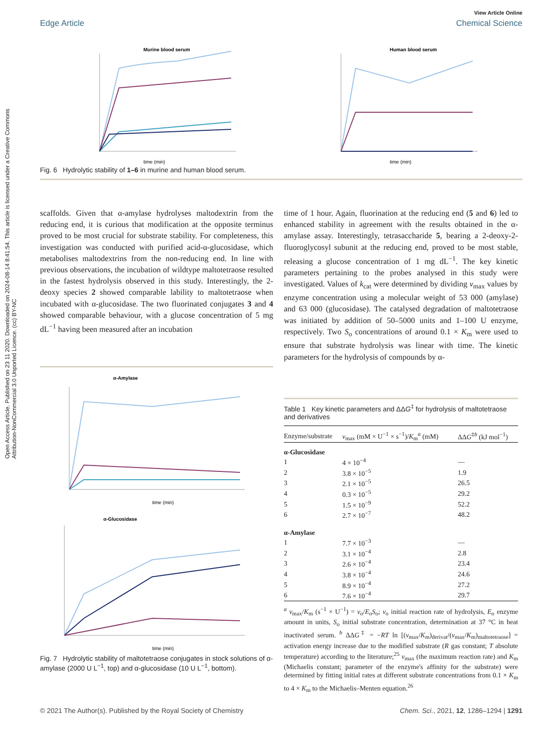Open Access Article. Published on 23 11 2020. Downloaded on 2024-08-14 8:41:54. This article is licensed under a Creative Commons Attribution-NonCommercial 3.0 Unported Licence. (cc) BY-NC
View Article Online
Edge Article Chemical Science
Murine blood serum
time (min)
Human blood serum
time (min)
Fig. 6 Hydrolytic stability of 1–6 in murine and human blood serum.
scaffolds. Given that α-amylase hydrolyses maltodextrin from the reducing end, it is curious that modification at the opposite terminus proved to be most crucial for substrate stability. For completeness, this investigation was conducted with purified acid-α-glucosidase, which metabolises maltodextrins from the non-reducing end. In line with previous observations, the incubation of wildtype maltotetraose resulted in the fastest hydrolysis observed in this study. Interestingly, the 2-deoxy species 2 showed comparable lability to maltotetraose when incubated with α-glucosidase. The two fluorinated conjugates 3 and 4 showed comparable behaviour, with a glucose concentration of 5 mg dL<sup>−1</sup> having been measured after an incubation
time of 1 hour. Again, fluorination at the reducing end (5 and 6) led to enhanced stability in agreement with the results obtained in the α-amylase assay. Interestingly, tetrasaccharide 5, bearing a 2-deoxy-2-fluoroglycosyl subunit at the reducing end, proved to be most stable, releasing a glucose concentration of 1 mg dL<sup>−1</sup>. The key kinetic parameters pertaining to the probes analysed in this study were investigated. Values of k<sub>cat</sub> were determined by dividing v<sub>max</sub> values by enzyme concentration using a molecular weight of 53 000 (amylase) and 63 000 (glucosidase). The catalysed degradation of maltotetraose was initiated by addition of 50–5000 units and 1–100 U enzyme, respectively. Two S<sub>o</sub> concentrations of around 0.1 × K<sub>m</sub> were used to ensure that substrate hydrolysis was linear with time. The kinetic parameters for the hydrolysis of compounds by α-
α-Amylase
time (min)
α-Glucosidase
time (min)
Fig. 7 Hydrolytic stability of maltotetraose conjugates in stock solutions of α-amylase (2000 U L<sup>−1</sup>, top) and α-glucosidase (10 U L<sup>−1</sup>, bottom).
Table 1 Key kinetic parameters and ΔΔG<sup>‡</sup> for hydrolysis of maltotetraose and derivatives
| Enzyme/substrate | v<sub>max</sub> (mM × U<sup>−1</sup> × s<sup>−1</sup>)/ K<sub>m</sub><sup>a</sup> (mM) | ΔΔ G<sup>‡b</sup> (kJ mol<sup>−1</sup>) |
| --- | --- | --- |
| α-Glucosidase | | |
| 1 | 4 × 10<sup>−4</sup> | — |
| 2 | 3.8 × 10<sup>−5</sup> | 1.9 |
| 3 | 2.1 × 10<sup>−5</sup> | 26.5 |
| 4 | 0.3 × 10<sup>−5</sup> | 29.2 |
| 5 | 1.5 × 10<sup>−9</sup> | 52.2 |
| 6 | 2.7 × 10<sup>−7</sup> | 48.2 |
| α-Amylase | | |
| 1 | 7.7 × 10<sup>−3</sup> | — |
| 2 | 3.1 × 10<sup>−4</sup> | 2.8 |
| 3 | 2.6 × 10<sup>−4</sup> | 23.4 |
| 4 | 3.8 × 10<sup>−4</sup> | 24.6 |
| 5 | 8.9 × 10<sup>−4</sup> | 27.2 |
| 6 | 7.6 × 10<sup>−4</sup> | 29.7 |
<sup>a</sup> v<sub>max</sub>/K<sub>m</sub> (s<sup>−1</sup> × U<sup>−1</sup>) = v<sub>o</sub>/E<sub>o</sub>S<sub>o</sub>; v<sub>o</sub> initial reaction rate of hydrolysis, E<sub>o</sub> enzyme amount in units, S<sub>o</sub> initial substrate concentration, determination at 37 °C in heat inactivated serum. <sup>b</sup> ΔΔG<sup>‡</sup> = −RT ln [(v<sub>max</sub>/K<sub>m</sub>)<sub>derivat</sub>/(v<sub>max</sub>/K<sub>m</sub>)<sub>maltotetraose</sub>] = activation energy increase due to the modified substrate (R gas constant; T absolute temperature) according to the literature;<sup>25</sup> v<sub>max</sub> (the maximum reaction rate) and K<sub>m</sub> (Michaelis constant; parameter of the enzyme's affinity for the substrate) were determined by fitting initial rates at different substrate concentrations from 0.1 × K<sub>m</sub> to 4 × K<sub>m</sub> to the Michaelis–Menten equation.<sup>26</sup>
© 2021 The Author(s). Published by the Royal Society of Chemistry Chem. Sci., 2021, 12, 1286–1294 | 1291